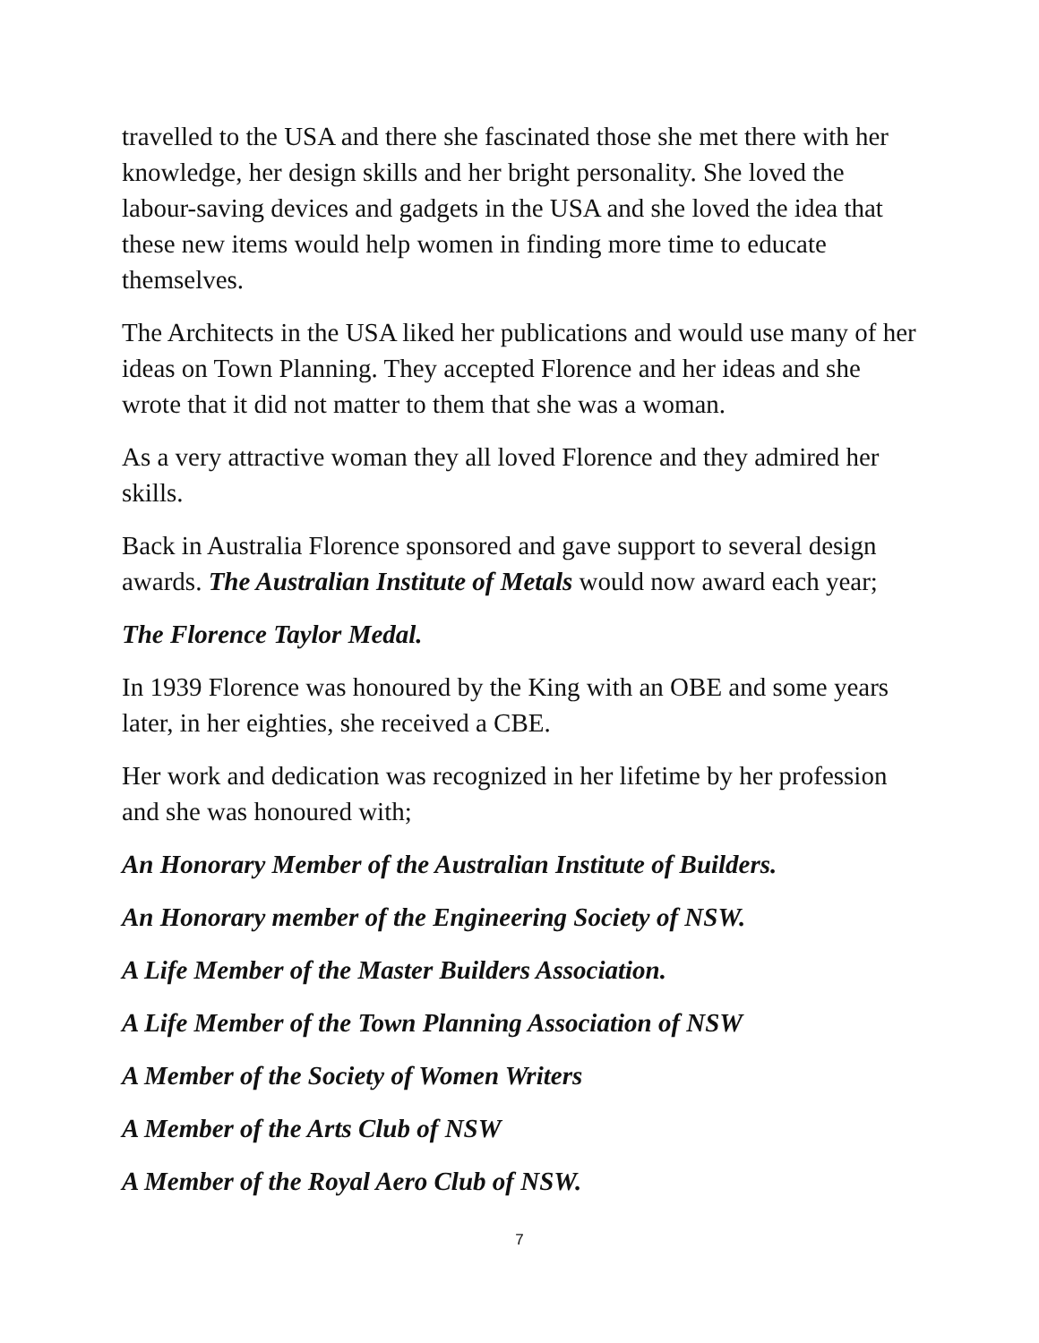travelled to the USA and there she fascinated those she met there with her knowledge, her design skills and her bright personality. She loved the labour-saving devices and gadgets in the USA and she loved the idea that these new items would help women in finding more time to educate themselves.
The Architects in the USA liked her publications and would use many of her ideas on Town Planning. They accepted Florence and her ideas and she wrote that it did not matter to them that she was a woman.
As a very attractive woman they all loved Florence and they admired her skills.
Back in Australia Florence sponsored and gave support to several design awards. The Australian Institute of Metals would now award each year;
The Florence Taylor Medal.
In 1939 Florence was honoured by the King with an OBE and some years later, in her eighties, she received a CBE.
Her work and dedication was recognized in her lifetime by her profession and she was honoured with;
An Honorary Member of the Australian Institute of Builders.
An Honorary member of the Engineering Society of NSW.
A Life Member of the Master Builders Association.
A Life Member of the Town Planning Association of NSW
A Member of the Society of Women Writers
A Member of the Arts Club of NSW
A Member of the Royal Aero Club of NSW.
7